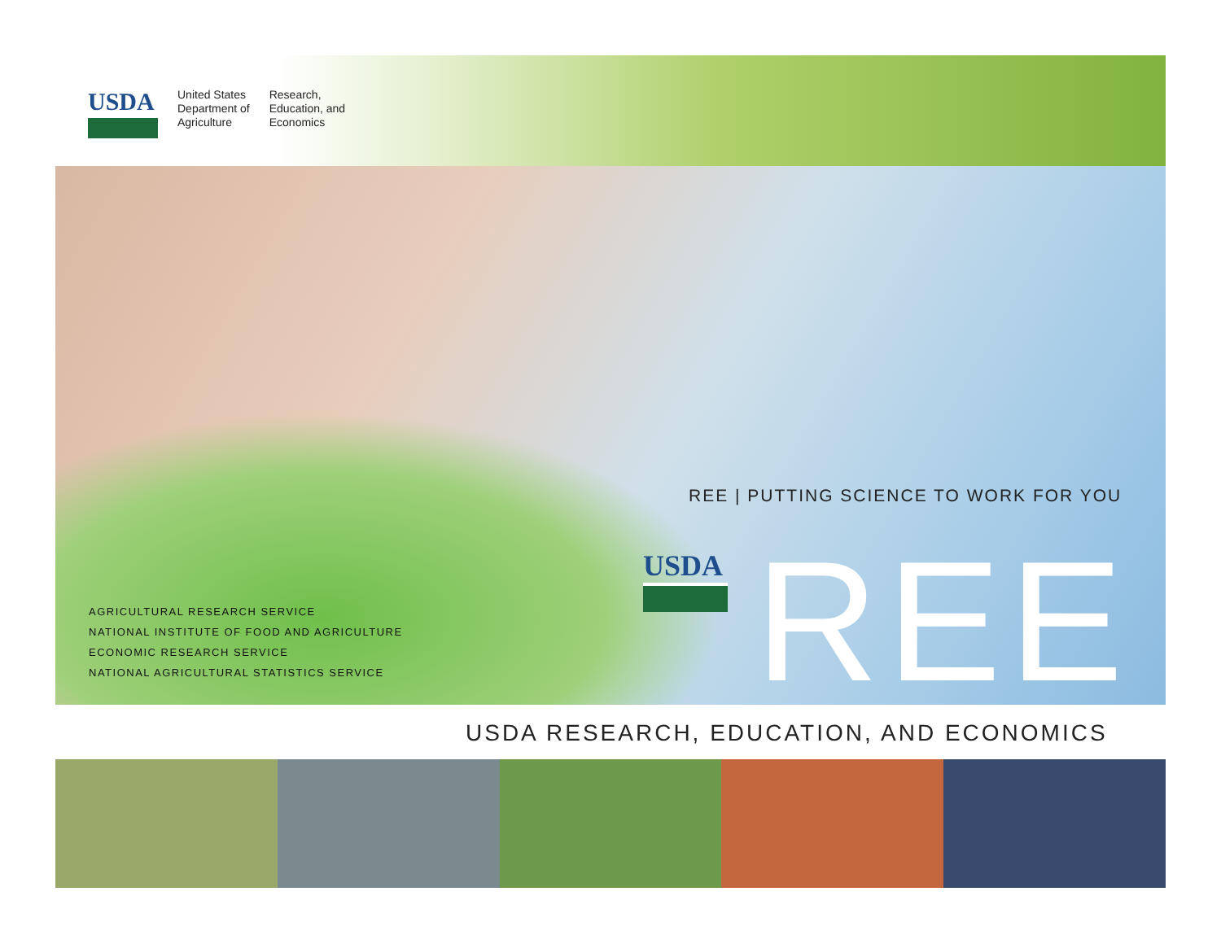USDA
United States
Department of
Agriculture
Research,
Education, and
Economics
REE | PUTTING SCIENCE TO WORK FOR YOU
USDA REE
AGRICULTURAL RESEARCH SERVICE
NATIONAL INSTITUTE OF FOOD AND AGRICULTURE
ECONOMIC RESEARCH SERVICE
NATIONAL AGRICULTURAL STATISTICS SERVICE
USDA RESEARCH, EDUCATION, AND ECONOMICS